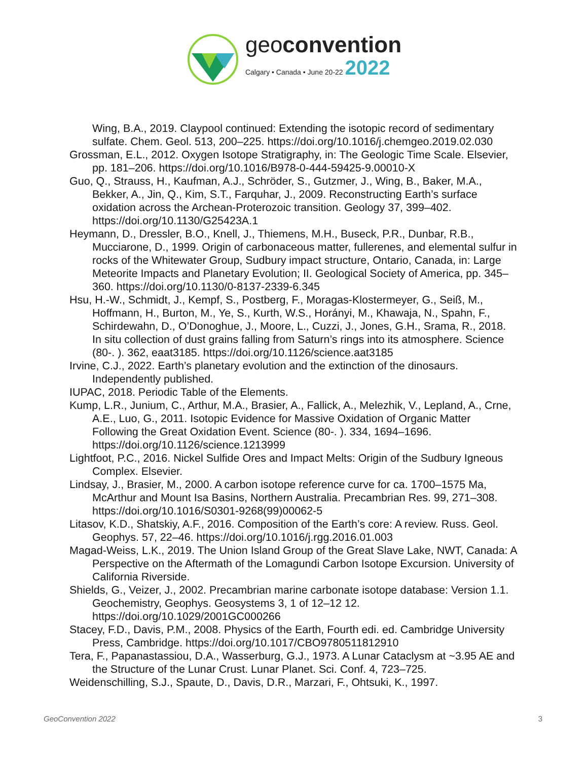geoconvention
Calgary • Canada • June 20-22 2022
Wing, B.A., 2019. Claypool continued: Extending the isotopic record of sedimentary sulfate. Chem. Geol. 513, 200–225. https://doi.org/10.1016/j.chemgeo.2019.02.030
Grossman, E.L., 2012. Oxygen Isotope Stratigraphy, in: The Geologic Time Scale. Elsevier, pp. 181–206. https://doi.org/10.1016/B978-0-444-59425-9.00010-X
Guo, Q., Strauss, H., Kaufman, A.J., Schröder, S., Gutzmer, J., Wing, B., Baker, M.A., Bekker, A., Jin, Q., Kim, S.T., Farquhar, J., 2009. Reconstructing Earth’s surface oxidation across the Archean-Proterozoic transition. Geology 37, 399–402. https://doi.org/10.1130/G25423A.1
Heymann, D., Dressler, B.O., Knell, J., Thiemens, M.H., Buseck, P.R., Dunbar, R.B., Mucciarone, D., 1999. Origin of carbonaceous matter, fullerenes, and elemental sulfur in rocks of the Whitewater Group, Sudbury impact structure, Ontario, Canada, in: Large Meteorite Impacts and Planetary Evolution; II. Geological Society of America, pp. 345–360. https://doi.org/10.1130/0-8137-2339-6.345
Hsu, H.-W., Schmidt, J., Kempf, S., Postberg, F., Moragas-Klostermeyer, G., Seiß, M., Hoffmann, H., Burton, M., Ye, S., Kurth, W.S., Horányi, M., Khawaja, N., Spahn, F., Schirdewahn, D., O’Donoghue, J., Moore, L., Cuzzi, J., Jones, G.H., Srama, R., 2018. In situ collection of dust grains falling from Saturn’s rings into its atmosphere. Science (80-. ). 362, eaat3185. https://doi.org/10.1126/science.aat3185
Irvine, C.J., 2022. Earth’s planetary evolution and the extinction of the dinosaurs. Independently published.
IUPAC, 2018. Periodic Table of the Elements.
Kump, L.R., Junium, C., Arthur, M.A., Brasier, A., Fallick, A., Melezhik, V., Lepland, A., Crne, A.E., Luo, G., 2011. Isotopic Evidence for Massive Oxidation of Organic Matter Following the Great Oxidation Event. Science (80-. ). 334, 1694–1696. https://doi.org/10.1126/science.1213999
Lightfoot, P.C., 2016. Nickel Sulfide Ores and Impact Melts: Origin of the Sudbury Igneous Complex. Elsevier.
Lindsay, J., Brasier, M., 2000. A carbon isotope reference curve for ca. 1700–1575 Ma, McArthur and Mount Isa Basins, Northern Australia. Precambrian Res. 99, 271–308. https://doi.org/10.1016/S0301-9268(99)00062-5
Litasov, K.D., Shatskiy, A.F., 2016. Composition of the Earth’s core: A review. Russ. Geol. Geophys. 57, 22–46. https://doi.org/10.1016/j.rgg.2016.01.003
Magad-Weiss, L.K., 2019. The Union Island Group of the Great Slave Lake, NWT, Canada: A Perspective on the Aftermath of the Lomagundi Carbon Isotope Excursion. University of California Riverside.
Shields, G., Veizer, J., 2002. Precambrian marine carbonate isotope database: Version 1.1. Geochemistry, Geophys. Geosystems 3, 1 of 12–12 12. https://doi.org/10.1029/2001GC000266
Stacey, F.D., Davis, P.M., 2008. Physics of the Earth, Fourth edi. ed. Cambridge University Press, Cambridge. https://doi.org/10.1017/CBO9780511812910
Tera, F., Papanastassiou, D.A., Wasserburg, G.J., 1973. A Lunar Cataclysm at ~3.95 AE and the Structure of the Lunar Crust. Lunar Planet. Sci. Conf. 4, 723–725.
Weidenschilling, S.J., Spaute, D., Davis, D.R., Marzari, F., Ohtsuki, K., 1997.
GeoConvention 2022 3